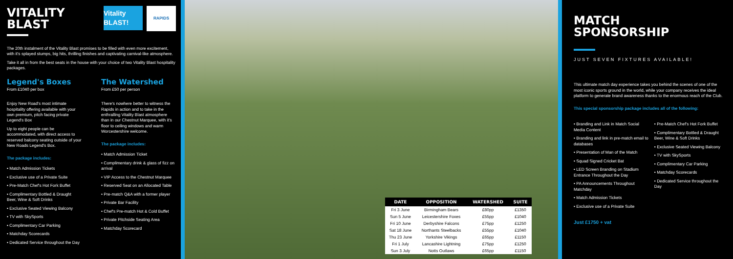Vitality BLAST!
RAPIDS
VITALITY
BLAST
The 20th instalment of the Vitality Blast promises to be filled with even more excitement, with it's splayed stumps, big hits, thrilling finishes and captivating carnival-like atmosphere.
Take it all in from the best seats in the house with your choice of two Vitality Blast hospitality packages.
Legend's Boxes
From £1040 per box
Enjoy New Road's most intimate hospitality offering available with your own premium, pitch facing private Legend's Box
Up to eight people can be accommodated, with direct access to reserved balcony seating outside of your New Roads Legend's Box.
The package includes:
• Match Admission Tickets
• Exclusive use of a Private Suite
• Pre-Match Chef's Hot Fork Buffet
• Complimentary Bottled & Draught Beer, Wine & Soft Drinks
• Exclusive Seated Viewing Balcony
• TV with SkySports
• Complimentary Car Parking
• Matchday Scorecards
• Dedicated Service throughout the Day
The Watershed
From £50 per person
There's nowhere better to witness the Rapids in action and to take in the enthralling Vitality Blast atmosphere than in our Chestnut Marquee, with it's floor to ceiling windows and warm Worcestershire welcome.
The package includes:
• Match Admission Ticket
• Complimentary drink & glass of fizz on arrival
• VIP Access to the Chestnut Marquee
• Reserved Seat on an Allocated Table
• Pre-match Q&A with a former player
• Private Bar Facility
• Chef's Pre-match Hot & Cold Buffet
• Private Pitchside Seating Area
• Matchday Scorecard
| DATE | OPPOSITION | WATERSHED | SUITE |
| --- | --- | --- | --- |
| Fri 3 June | Birmingham Bears | £80pp | £1350 |
| Sun 5 June | Leicestershire Foxes | £55pp | £1040 |
| Fri 10 June | Derbyshire Falcons | £75pp | £1250 |
| Sat 18 June | Northants Steelbacks | £55pp | £1040 |
| Thu 23 June | Yorkshire Vikings | £65pp | £1150 |
| Fri 1 July | Lancashire Lightning | £75pp | £1250 |
| Sun 3 July | Notts Outlaws | £65pp | £1150 |
MATCH
SPONSORSHIP
JUST SEVEN FIXTURES AVAILABLE!
This ultimate match day experience takes you behind the scenes of one of the most iconic sports ground in the world, while your company receives the ideal platform to generate brand awareness thanks to the enormous reach of the Club.
This special sponsorship package includes all of the following:
• Branding and Link in Match Social Media Content
• Branding and link in pre-match email to databases
• Presentation of Man of the Match
• Squad Signed Cricket Bat
• LED Screen Branding on Stadium Entrance Throughout the Day
• PA Announcements Throughout Matchday
• Match Admission Tickets
• Exclusive use of a Private Suite
• Pre-Match Chef's Hot Fork Buffet
• Complimentary Bottled & Draught Beer, Wine & Soft Drinks
• Exclusive Seated Viewing Balcony
• TV with SkySports
• Complimentary Car Parking
• Matchday Scorecards
• Dedicated Service throughout the Day
Just £1750 + vat